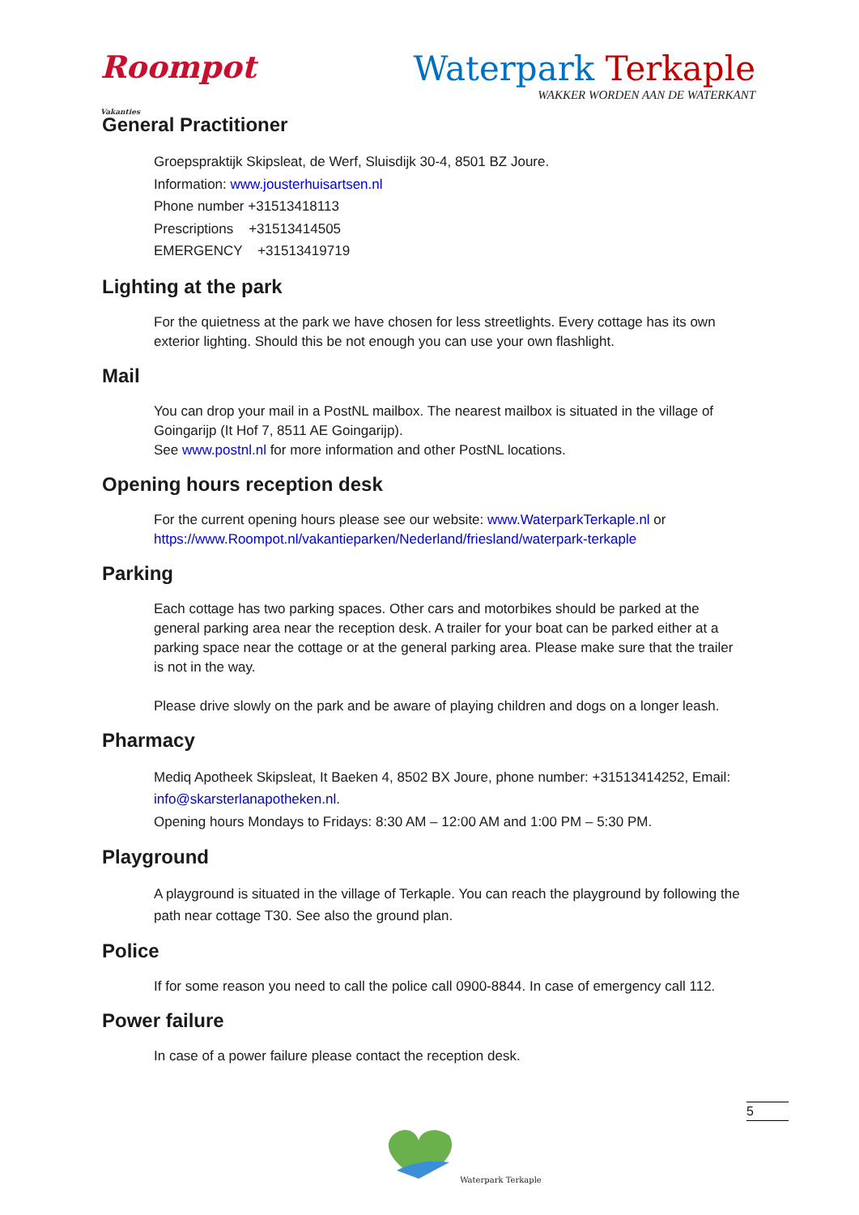Roompot Vakanties
Waterpark Terkaple
WAKKER WORDEN AAN DE WATERKANT
General Practitioner
Groepspraktijk Skipsleat, de Werf, Sluisdijk 30-4, 8501 BZ Joure.
Information: www.jousterhuisartsen.nl
Phone number +31513418113
Prescriptions +31513414505
EMERGENCY +31513419719
Lighting at the park
For the quietness at the park we have chosen for less streetlights. Every cottage has its own exterior lighting. Should this be not enough you can use your own flashlight.
Mail
You can drop your mail in a PostNL mailbox. The nearest mailbox is situated in the village of Goingarijp (It Hof 7, 8511 AE Goingarijp).
See www.postnl.nl for more information and other PostNL locations.
Opening hours reception desk
For the current opening hours please see our website: www.WaterparkTerkaple.nl or https://www.Roompot.nl/vakantieparken/Nederland/friesland/waterpark-terkaple
Parking
Each cottage has two parking spaces. Other cars and motorbikes should be parked at the general parking area near the reception desk. A trailer for your boat can be parked either at a parking space near the cottage or at the general parking area. Please make sure that the trailer is not in the way.
Please drive slowly on the park and be aware of playing children and dogs on a longer leash.
Pharmacy
Mediq Apotheek Skipsleat, It Baeken 4, 8502 BX Joure, phone number: +31513414252, Email: info@skarsterlanapotheken.nl.
Opening hours Mondays to Fridays: 8:30 AM – 12:00 AM and 1:00 PM – 5:30 PM.
Playground
A playground is situated in the village of Terkaple. You can reach the playground by following the path near cottage T30. See also the ground plan.
Police
If for some reason you need to call the police call 0900-8844. In case of emergency call 112.
Power failure
In case of a power failure please contact the reception desk.
5
Waterpark Terkaple